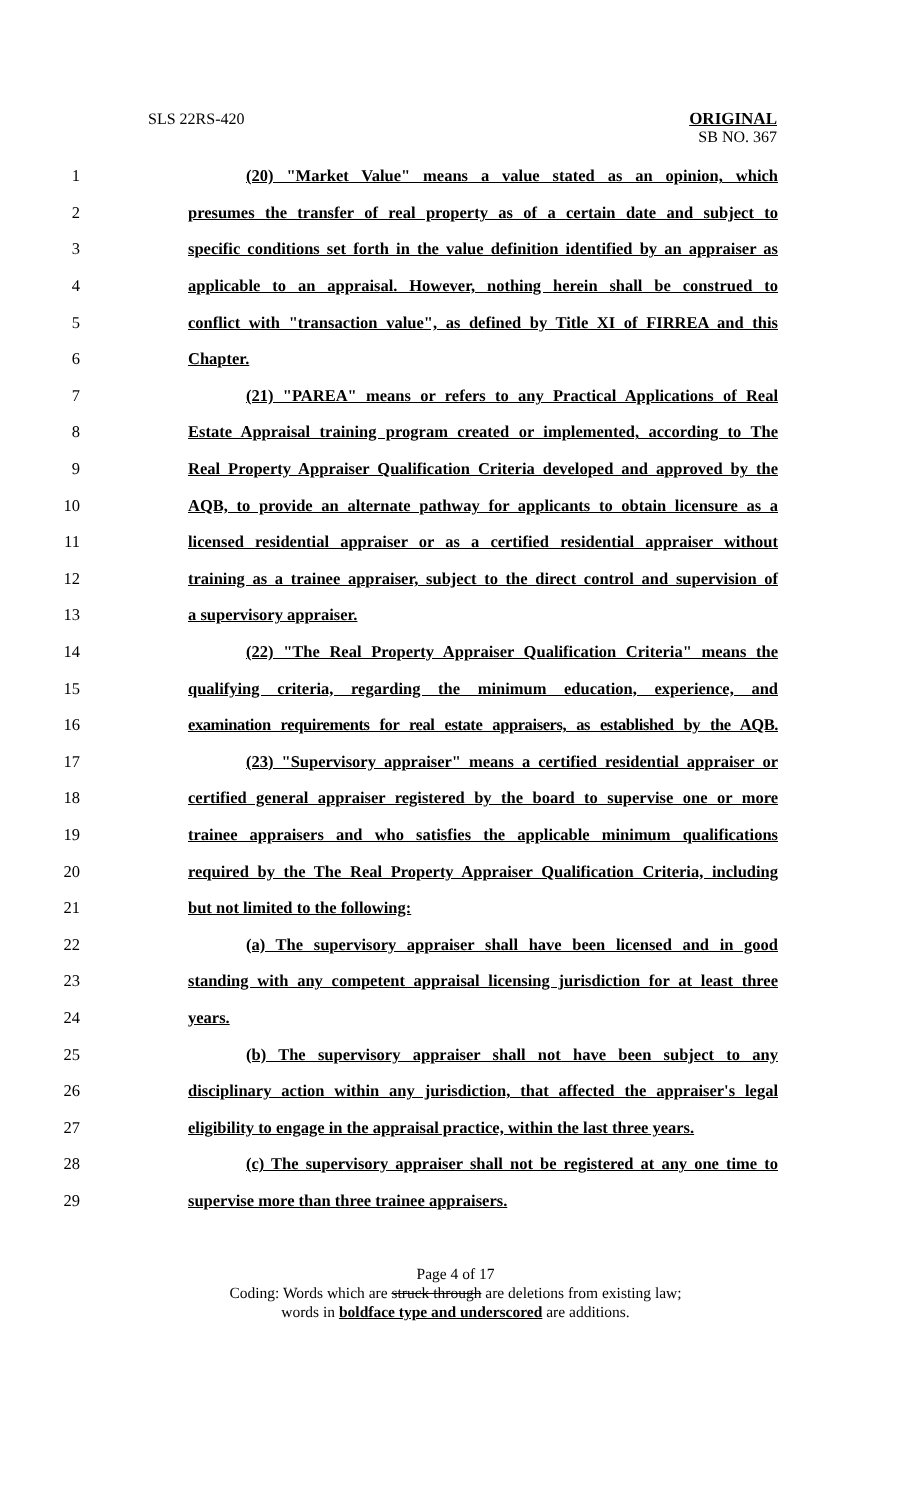SLS 22RS-420
ORIGINAL
SB NO. 367
1 (20) "Market Value" means a value stated as an opinion, which
2 presumes the transfer of real property as of a certain date and subject to
3 specific conditions set forth in the value definition identified by an appraiser as
4 applicable to an appraisal. However, nothing herein shall be construed to
5 conflict with "transaction value", as defined by Title XI of FIRREA and this
6 Chapter.
7 (21) "PAREA" means or refers to any Practical Applications of Real
8 Estate Appraisal training program created or implemented, according to The
9 Real Property Appraiser Qualification Criteria developed and approved by the
10 AQB, to provide an alternate pathway for applicants to obtain licensure as a
11 licensed residential appraiser or as a certified residential appraiser without
12 training as a trainee appraiser, subject to the direct control and supervision of
13 a supervisory appraiser.
14 (22) "The Real Property Appraiser Qualification Criteria" means the
15 qualifying criteria, regarding the minimum education, experience, and
16 examination requirements for real estate appraisers, as established by the AQB.
17 (23) "Supervisory appraiser" means a certified residential appraiser or
18 certified general appraiser registered by the board to supervise one or more
19 trainee appraisers and who satisfies the applicable minimum qualifications
20 required by the The Real Property Appraiser Qualification Criteria, including
21 but not limited to the following:
22 (a) The supervisory appraiser shall have been licensed and in good
23 standing with any competent appraisal licensing jurisdiction for at least three
24 years.
25 (b) The supervisory appraiser shall not have been subject to any
26 disciplinary action within any jurisdiction, that affected the appraiser's legal
27 eligibility to engage in the appraisal practice, within the last three years.
28 (c) The supervisory appraiser shall not be registered at any one time to
29 supervise more than three trainee appraisers.
Page 4 of 17
Coding: Words which are struck through are deletions from existing law;
words in boldface type and underscored are additions.